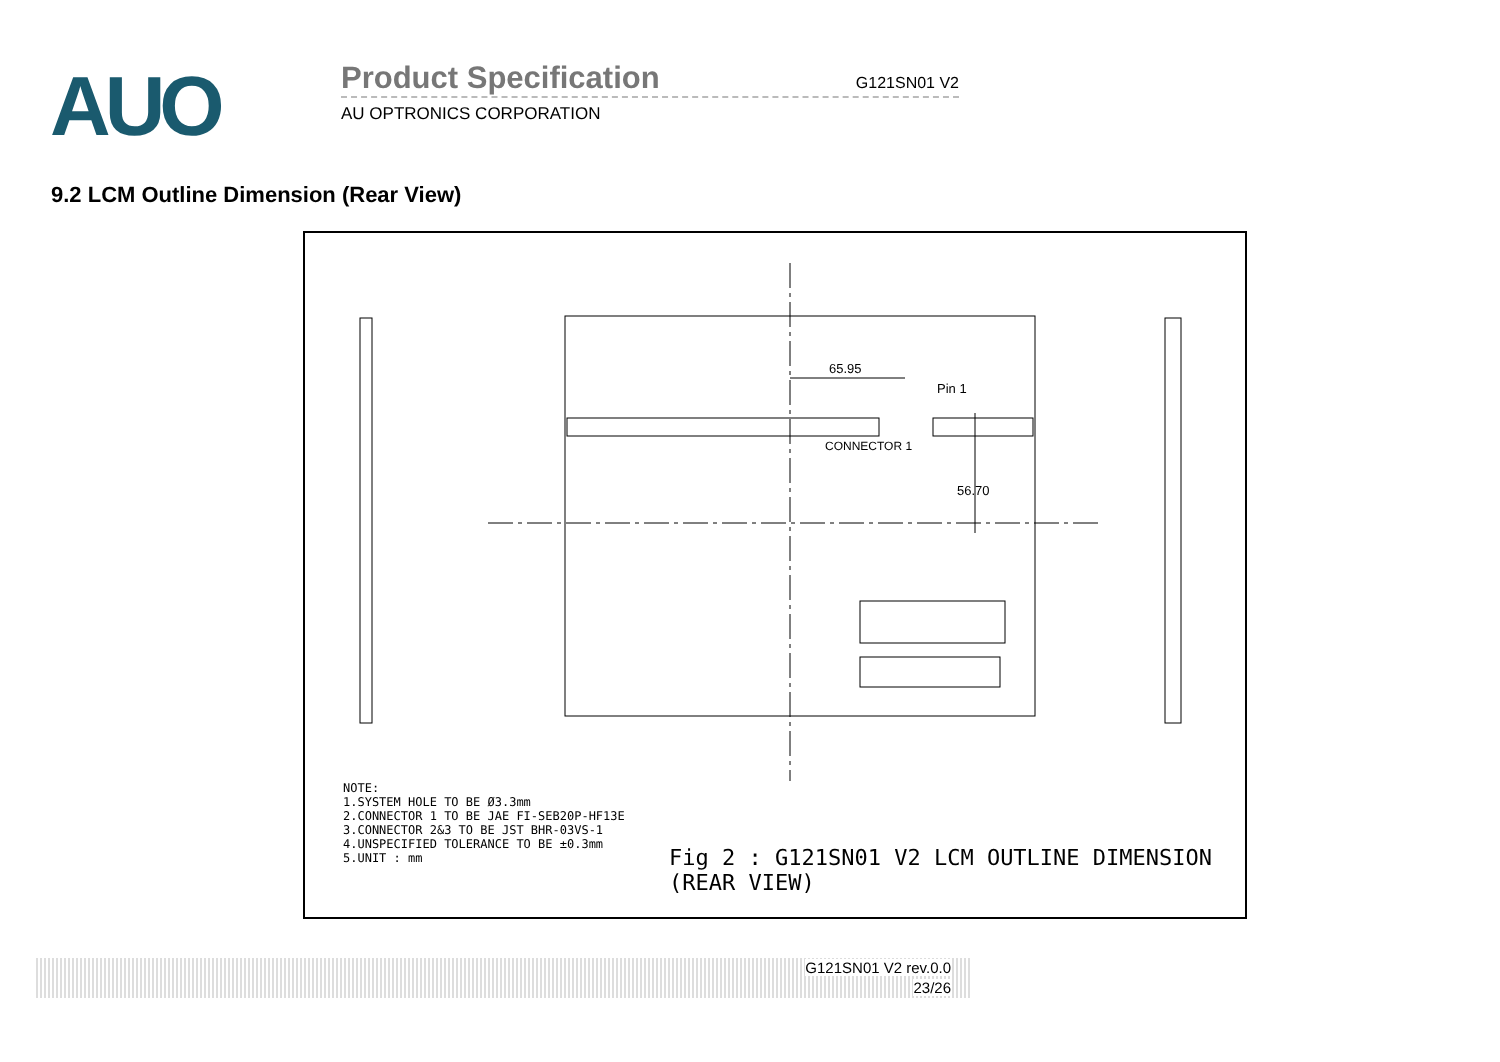AUO
Product Specification G121SN01 V2
AU OPTRONICS CORPORATION
9.2 LCM Outline Dimension (Rear View)
65.95
Pin 1
CONNECTOR 1
56.70
NOTE:
1.SYSTEM HOLE TO BE Ø3.3mm
2.CONNECTOR 1 TO BE JAE FI-SEB20P-HF13E
3.CONNECTOR 2&3 TO BE JST BHR-03VS-1
4.UNSPECIFIED TOLERANCE TO BE ±0.3mm
5.UNIT : mm
Fig 2 : G121SN01 V2 LCM OUTLINE DIMENSION (REAR VIEW)
G121SN01 V2 rev.0.0
23/26